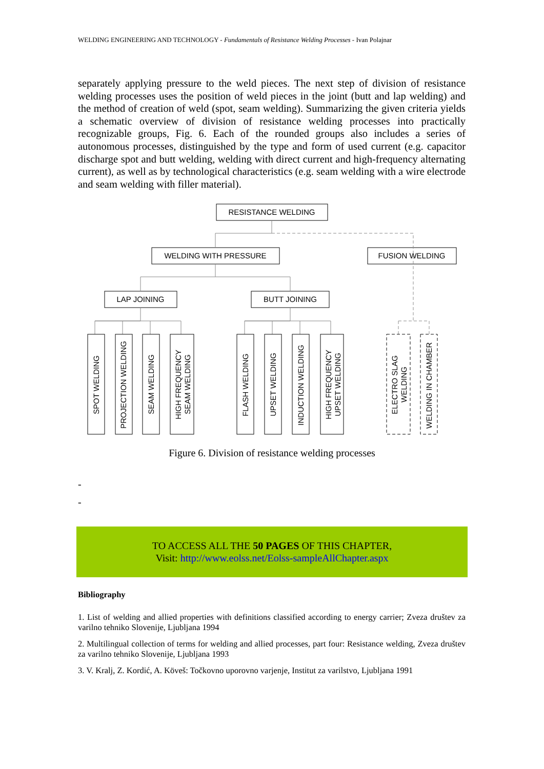WELDING ENGINEERING AND TECHNOLOGY - Fundamentals of Resistance Welding Processes - Ivan Polajnar
separately applying pressure to the weld pieces. The next step of division of resistance welding processes uses the position of weld pieces in the joint (butt and lap welding) and the method of creation of weld (spot, seam welding). Summarizing the given criteria yields a schematic overview of division of resistance welding processes into practically recognizable groups, Fig. 6. Each of the rounded groups also includes a series of autonomous processes, distinguished by the type and form of used current (e.g. capacitor discharge spot and butt welding, welding with direct current and high-frequency alternating current), as well as by technological characteristics (e.g. seam welding with a wire electrode and seam welding with filler material).
RESISTANCE WELDING
WELDING WITH PRESSURE
FUSION WELDING
LAP JOINING
BUTT JOINING
SPOT WELDING
PROJECTION WELDING
SEAM WELDING
HIGH FREQUENCY
SEAM WELDING
FLASH WELDING
UPSET WELDING
INDUCTION WELDING
HIGH FREQUENCY
UPSET WELDING
ELECTRO SLAG
WELDING
WELDING IN CHAMBER
Figure 6. Division of resistance welding processes
-
-
TO ACCESS ALL THE 50 PAGES OF THIS CHAPTER,
Visit: http://www.eolss.net/Eolss-sampleAllChapter.aspx
Bibliography
1. List of welding and allied properties with definitions classified according to energy carrier; Zveza društev za varilno tehniko Slovenije, Ljubljana 1994
2. Multilingual collection of terms for welding and allied processes, part four: Resistance welding, Zveza društev za varilno tehniko Slovenije, Ljubljana 1993
3. V. Kralj, Z. Kordić, A. Köveš: Točkovno uporovno varjenje, Institut za varilstvo, Ljubljana 1991